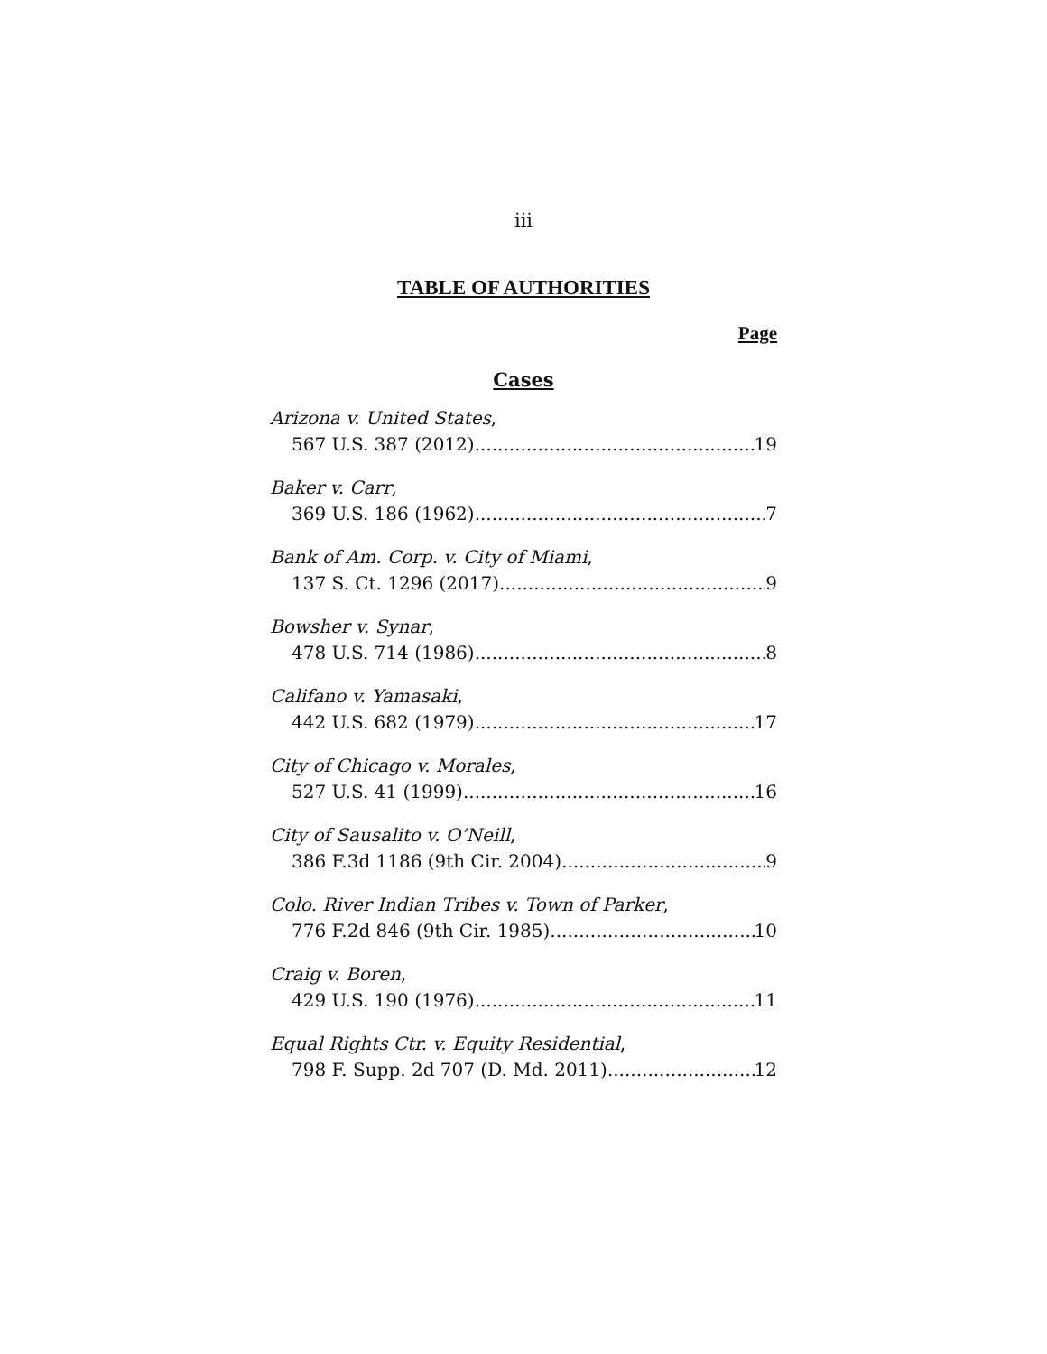iii
TABLE OF AUTHORITIES
Page
Cases
Arizona v. United States,
567 U.S. 387 (2012) 19
Baker v. Carr,
369 U.S. 186 (1962) 7
Bank of Am. Corp. v. City of Miami,
137 S. Ct. 1296 (2017) 9
Bowsher v. Synar,
478 U.S. 714 (1986) 8
Califano v. Yamasaki,
442 U.S. 682 (1979) 17
City of Chicago v. Morales,
527 U.S. 41 (1999) 16
City of Sausalito v. O’Neill,
386 F.3d 1186 (9th Cir. 2004) 9
Colo. River Indian Tribes v. Town of Parker,
776 F.2d 846 (9th Cir. 1985) 10
Craig v. Boren,
429 U.S. 190 (1976) 11
Equal Rights Ctr. v. Equity Residential,
798 F. Supp. 2d 707 (D. Md. 2011) 12